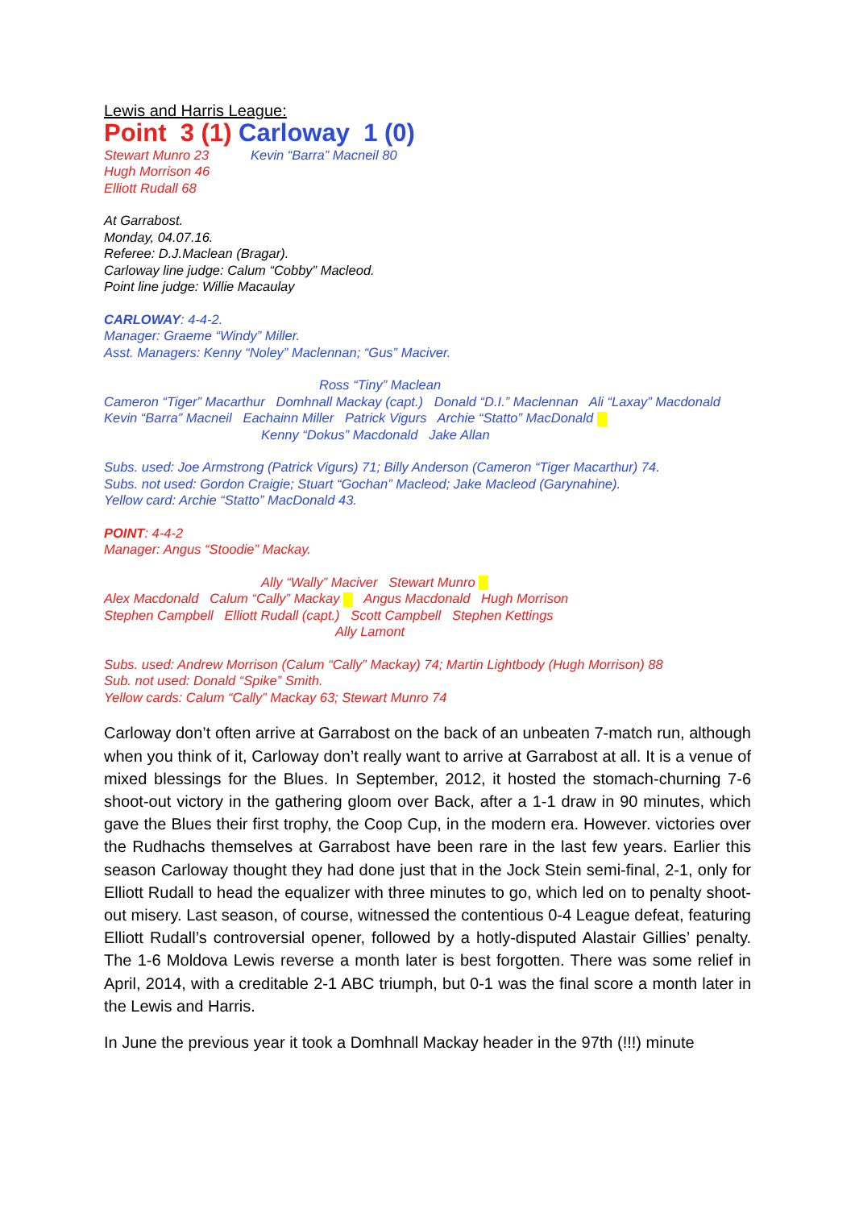Lewis and Harris League:
Point 3 (1) Carloway 1 (0)
Stewart Munro 23
Hugh Morrison 46
Elliott Rudall 68
Kevin “Barra” Macneil 80
At Garrabost.
Monday, 04.07.16.
Referee: D.J.Maclean (Bragar).
Carloway line judge: Calum “Cobby” Macleod.
Point line judge: Willie Macaulay
CARLOWAY: 4-4-2.
Manager: Graeme “Windy” Miller.
Asst. Managers: Kenny “Noley” Maclennan; “Gus” Maciver.
Ross “Tiny” Maclean
Cameron “Tiger” Macarthur Domhnall Mackay (capt.) Donald “D.I.” Maclennan Ali “Laxay” Macdonald
Kevin “Barra” Macneil Eachainn Miller Patrick Vigurs Archie “Statto” MacDonald
Kenny “Dokus” Macdonald Jake Allan
Subs. used: Joe Armstrong (Patrick Vigurs) 71; Billy Anderson (Cameron “Tiger Macarthur) 74.
Subs. not used: Gordon Craigie; Stuart “Gochan” Macleod; Jake Macleod (Garynahine).
Yellow card: Archie “Statto” MacDonald 43.
POINT: 4-4-2
Manager: Angus “Stoodie” Mackay.
Ally “Wally” Maciver Stewart Munro
Alex Macdonald Calum “Cally” Mackay Angus Macdonald Hugh Morrison
Stephen Campbell Elliott Rudall (capt.) Scott Campbell Stephen Kettings
Ally Lamont
Subs. used: Andrew Morrison (Calum “Cally” Mackay) 74; Martin Lightbody (Hugh Morrison) 88
Sub. not used: Donald “Spike” Smith.
Yellow cards: Calum “Cally” Mackay 63; Stewart Munro 74
Carloway don’t often arrive at Garrabost on the back of an unbeaten 7-match run, although when you think of it, Carloway don’t really want to arrive at Garrabost at all. It is a venue of mixed blessings for the Blues. In September, 2012, it hosted the stomach-churning 7-6 shoot-out victory in the gathering gloom over Back, after a 1-1 draw in 90 minutes, which gave the Blues their first trophy, the Coop Cup, in the modern era. However. victories over the Rudhachs themselves at Garrabost have been rare in the last few years. Earlier this season Carloway thought they had done just that in the Jock Stein semi-final, 2-1, only for Elliott Rudall to head the equalizer with three minutes to go, which led on to penalty shoot-out misery. Last season, of course, witnessed the contentious 0-4 League defeat, featuring Elliott Rudall’s controversial opener, followed by a hotly-disputed Alastair Gillies’ penalty. The 1-6 Moldova Lewis reverse a month later is best forgotten. There was some relief in April, 2014, with a creditable 2-1 ABC triumph, but 0-1 was the final score a month later in the Lewis and Harris.
In June the previous year it took a Domhnall Mackay header in the 97th (!!!) minute